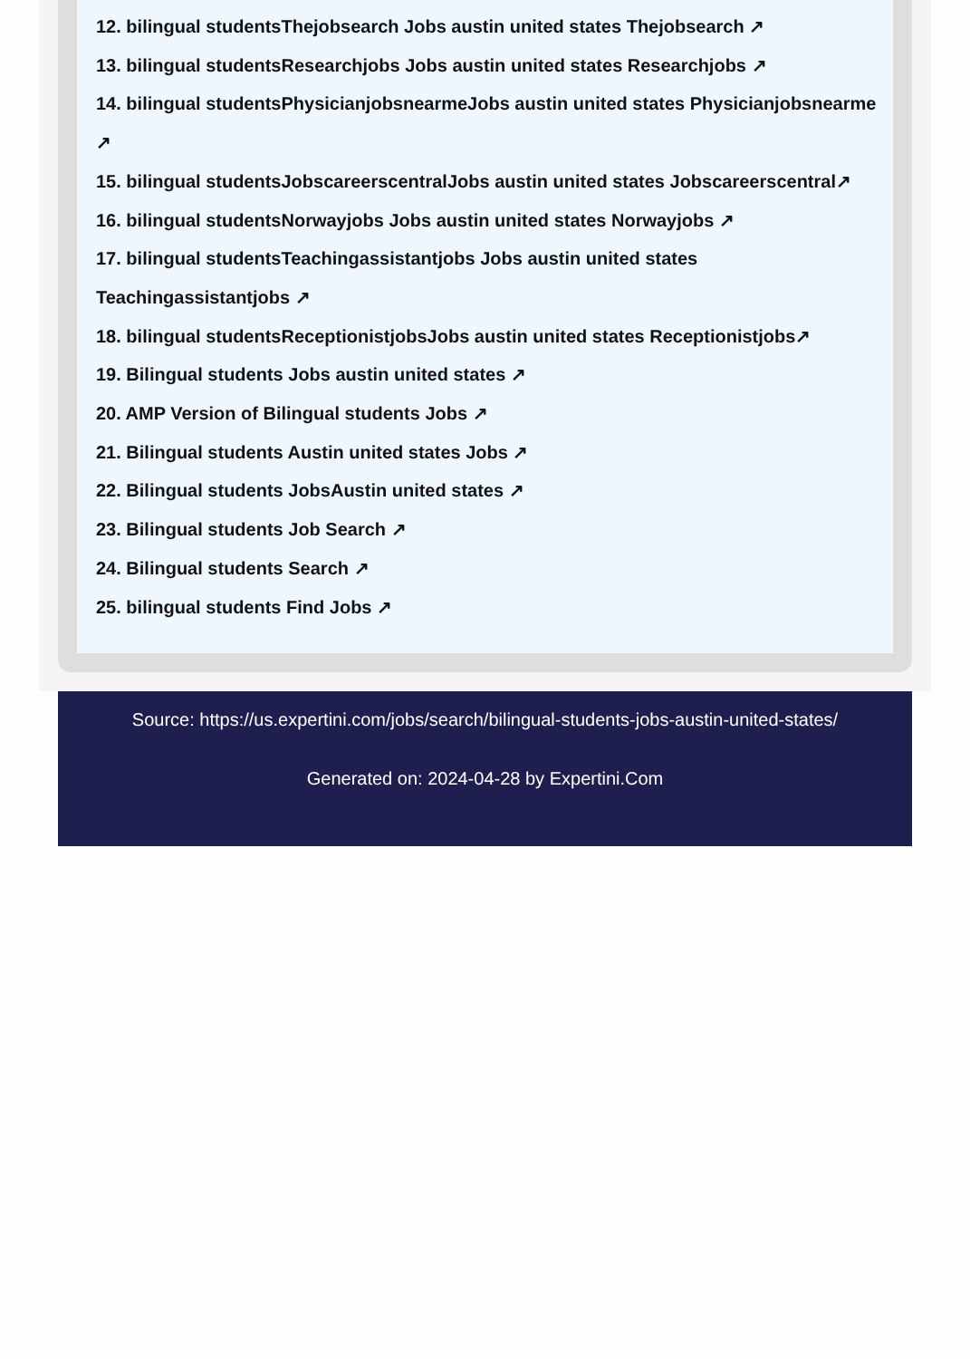12. bilingual studentsThejobsearch Jobs austin united states Thejobsearch ↗
13. bilingual studentsResearchjobs Jobs austin united states Researchjobs ↗
14. bilingual studentsPhysicianjobsnearmeJobs austin united states Physicianjobsnearme ↗
15. bilingual studentsJobscareerscentralJobs austin united states Jobscareerscentral↗
16. bilingual studentsNorwayjobs Jobs austin united states Norwayjobs ↗
17. bilingual studentsTeachingassistantjobs Jobs austin united states Teachingassistantjobs ↗
18. bilingual studentsReceptionistjobsJobs austin united states Receptionistjobs↗
19. Bilingual students Jobs austin united states ↗
20. AMP Version of Bilingual students Jobs ↗
21. Bilingual students Austin united states Jobs ↗
22. Bilingual students JobsAustin united states ↗
23. Bilingual students Job Search ↗
24. Bilingual students Search ↗
25. bilingual students Find Jobs ↗
Source: https://us.expertini.com/jobs/search/bilingual-students-jobs-austin-united-states/
Generated on: 2024-04-28 by Expertini.Com